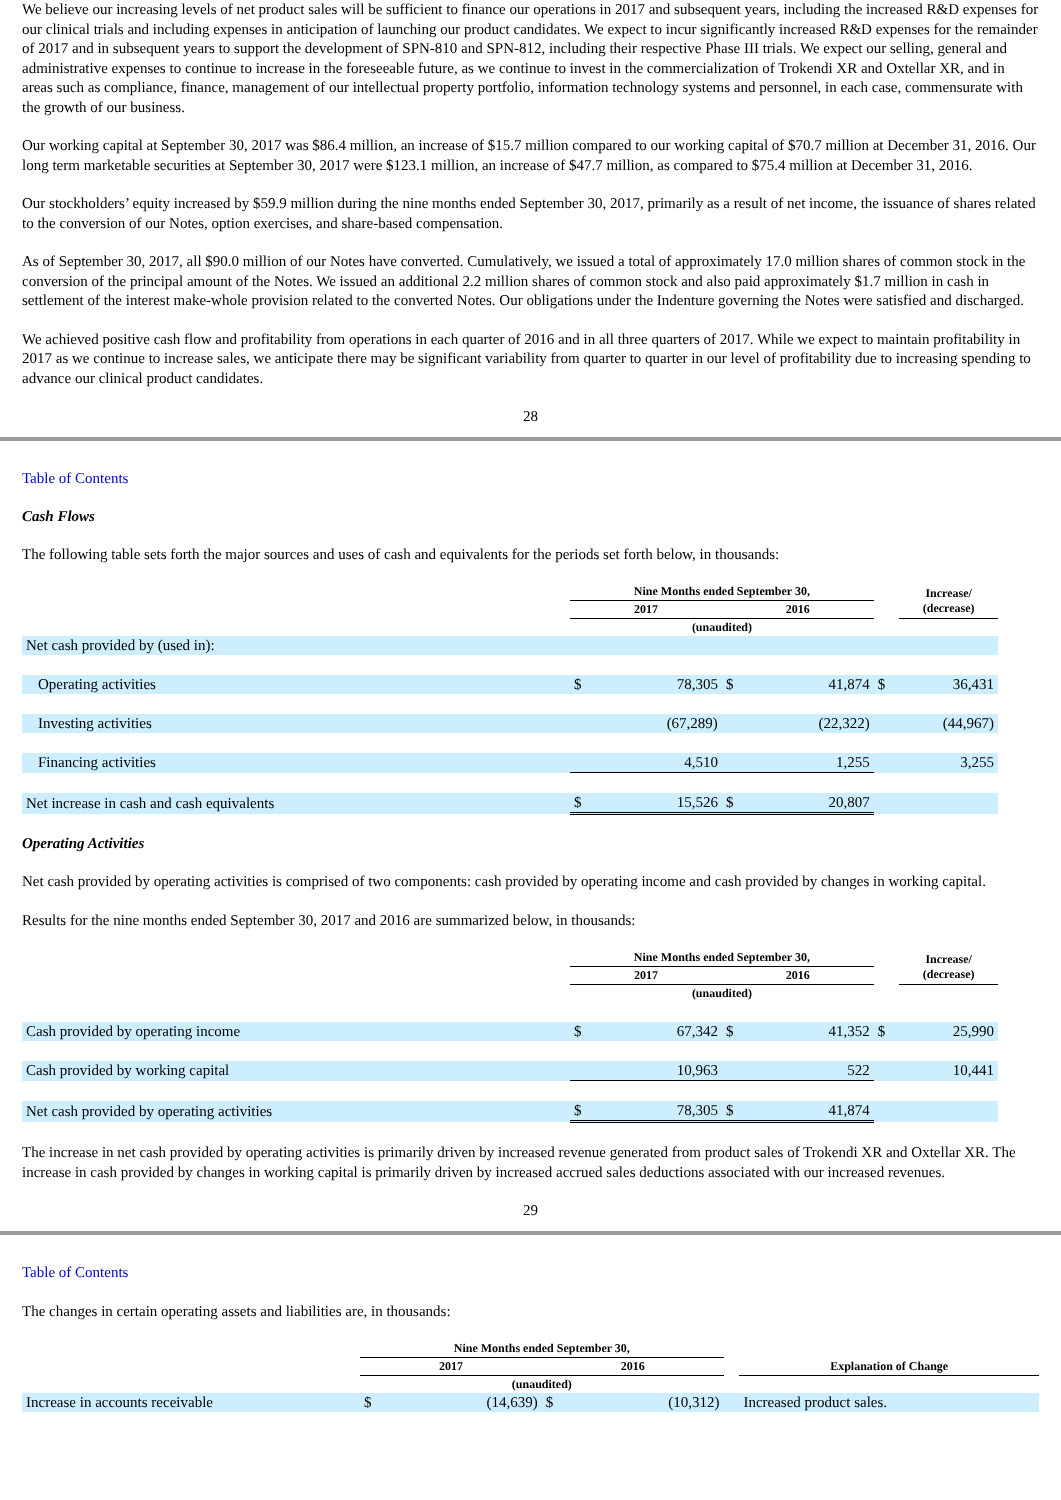We believe our increasing levels of net product sales will be sufficient to finance our operations in 2017 and subsequent years, including the increased R&D expenses for our clinical trials and including expenses in anticipation of launching our product candidates. We expect to incur significantly increased R&D expenses for the remainder of 2017 and in subsequent years to support the development of SPN-810 and SPN-812, including their respective Phase III trials. We expect our selling, general and administrative expenses to continue to increase in the foreseeable future, as we continue to invest in the commercialization of Trokendi XR and Oxtellar XR, and in areas such as compliance, finance, management of our intellectual property portfolio, information technology systems and personnel, in each case, commensurate with the growth of our business.
Our working capital at September 30, 2017 was $86.4 million, an increase of $15.7 million compared to our working capital of $70.7 million at December 31, 2016. Our long term marketable securities at September 30, 2017 were $123.1 million, an increase of $47.7 million, as compared to $75.4 million at December 31, 2016.
Our stockholders’ equity increased by $59.9 million during the nine months ended September 30, 2017, primarily as a result of net income, the issuance of shares related to the conversion of our Notes, option exercises, and share-based compensation.
As of September 30, 2017, all $90.0 million of our Notes have converted. Cumulatively, we issued a total of approximately 17.0 million shares of common stock in the conversion of the principal amount of the Notes. We issued an additional 2.2 million shares of common stock and also paid approximately $1.7 million in cash in settlement of the interest make-whole provision related to the converted Notes. Our obligations under the Indenture governing the Notes were satisfied and discharged.
We achieved positive cash flow and profitability from operations in each quarter of 2016 and in all three quarters of 2017. While we expect to maintain profitability in 2017 as we continue to increase sales, we anticipate there may be significant variability from quarter to quarter in our level of profitability due to increasing spending to advance our clinical product candidates.
28
Table of Contents
Cash Flows
The following table sets forth the major sources and uses of cash and equivalents for the periods set forth below, in thousands:
| | Nine Months ended September 30, | | | | | Increase/ (decrease) |
| | 2017 | | 2016 | | | |
| | (unaudited) | | | | | |
| Net cash provided by (used in): | | | | | | |
| Operating activities | $ | 78,305 | $ | 41,874 | $ | 36,431 |
| Investing activities | | (67,289) | | (22,322) | | (44,967) |
| Financing activities | | 4,510 | | 1,255 | | 3,255 |
| Net increase in cash and cash equivalents | $ | 15,526 | $ | 20,807 | | |
Operating Activities
Net cash provided by operating activities is comprised of two components: cash provided by operating income and cash provided by changes in working capital.
Results for the nine months ended September 30, 2017 and 2016 are summarized below, in thousands:
| | Nine Months ended September 30, | | | | | Increase/ (decrease) |
| | 2017 | | 2016 | | | |
| | (unaudited) | | | | | |
| Cash provided by operating income | $ | 67,342 | $ | 41,352 | $ | 25,990 |
| Cash provided by working capital | | 10,963 | | 522 | | 10,441 |
| Net cash provided by operating activities | $ | 78,305 | $ | 41,874 | | |
The increase in net cash provided by operating activities is primarily driven by increased revenue generated from product sales of Trokendi XR and Oxtellar XR. The increase in cash provided by changes in working capital is primarily driven by increased accrued sales deductions associated with our increased revenues.
29
Table of Contents
The changes in certain operating assets and liabilities are, in thousands:
| | Nine Months ended September 30, | | | | | |
| | 2017 | | 2016 | | | Explanation of Change |
| | (unaudited) | | | | | |
| Increase in accounts receivable | $ | (14,639) | $ | (10,312) | | Increased product sales. |